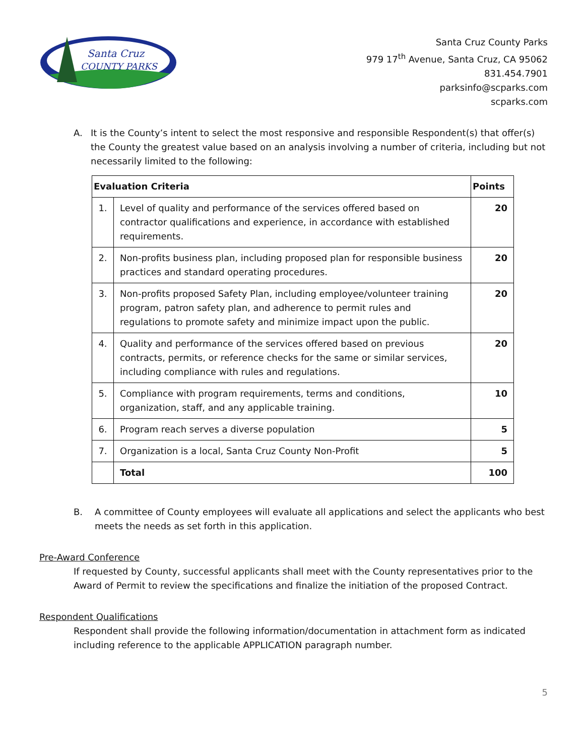Santa Cruz
COUNTY PARKS
Santa Cruz County Parks
979 17<sup>th</sup> Avenue, Santa Cruz, CA 95062
831.454.7901
parksinfo@scparks.com
scparks.com
A. It is the County’s intent to select the most responsive and responsible Respondent(s) that offer(s) the County the greatest value based on an analysis involving a number of criteria, including but not necessarily limited to the following:
| Evaluation Criteria | | Points |
| --- | --- | --- |
| 1. | Level of quality and performance of the services offered based on contractor qualifications and experience, in accordance with established requirements. | 20 |
| 2. | Non-profits business plan, including proposed plan for responsible business practices and standard operating procedures. | 20 |
| 3. | Non-profits proposed Safety Plan, including employee/volunteer training program, patron safety plan, and adherence to permit rules and regulations to promote safety and minimize impact upon the public. | 20 |
| 4. | Quality and performance of the services offered based on previous contracts, permits, or reference checks for the same or similar services, including compliance with rules and regulations. | 20 |
| 5. | Compliance with program requirements, terms and conditions, organization, staff, and any applicable training. | 10 |
| 6. | Program reach serves a diverse population | 5 |
| 7. | Organization is a local, Santa Cruz County Non-Profit | 5 |
| | Total | 100 |
B. A committee of County employees will evaluate all applications and select the applicants who best meets the needs as set forth in this application.
Pre-Award Conference
If requested by County, successful applicants shall meet with the County representatives prior to the Award of Permit to review the specifications and finalize the initiation of the proposed Contract.
Respondent Qualifications
Respondent shall provide the following information/documentation in attachment form as indicated including reference to the applicable APPLICATION paragraph number.
5